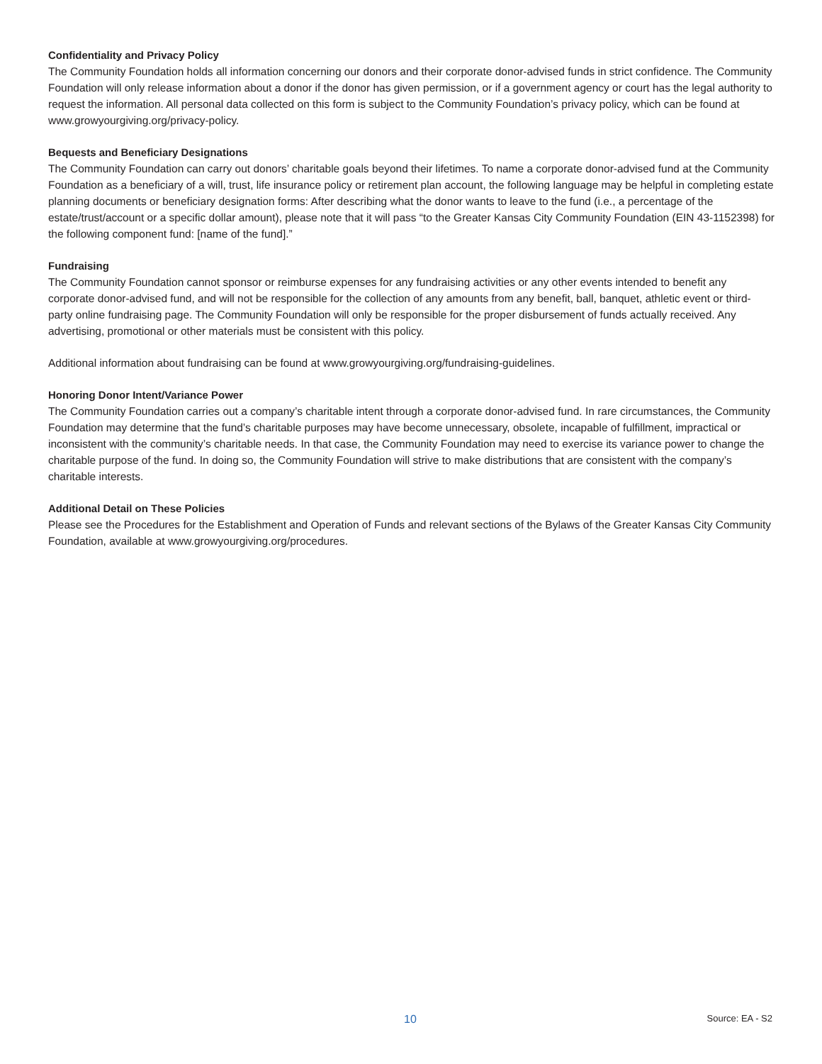Confidentiality and Privacy Policy
The Community Foundation holds all information concerning our donors and their corporate donor-advised funds in strict confidence. The Community Foundation will only release information about a donor if the donor has given permission, or if a government agency or court has the legal authority to request the information. All personal data collected on this form is subject to the Community Foundation’s privacy policy, which can be found at www.growyourgiving.org/privacy-policy.
Bequests and Beneficiary Designations
The Community Foundation can carry out donors’ charitable goals beyond their lifetimes. To name a corporate donor-advised fund at the Community Foundation as a beneficiary of a will, trust, life insurance policy or retirement plan account, the following language may be helpful in completing estate planning documents or beneficiary designation forms: After describing what the donor wants to leave to the fund (i.e., a percentage of the estate/trust/account or a specific dollar amount), please note that it will pass “to the Greater Kansas City Community Foundation (EIN 43-1152398) for the following component fund: [name of the fund].”
Fundraising
The Community Foundation cannot sponsor or reimburse expenses for any fundraising activities or any other events intended to benefit any corporate donor-advised fund, and will not be responsible for the collection of any amounts from any benefit, ball, banquet, athletic event or third-party online fundraising page. The Community Foundation will only be responsible for the proper disbursement of funds actually received. Any advertising, promotional or other materials must be consistent with this policy.
Additional information about fundraising can be found at www.growyourgiving.org/fundraising-guidelines.
Honoring Donor Intent/Variance Power
The Community Foundation carries out a company’s charitable intent through a corporate donor-advised fund. In rare circumstances, the Community Foundation may determine that the fund’s charitable purposes may have become unnecessary, obsolete, incapable of fulfillment, impractical or inconsistent with the community’s charitable needs. In that case, the Community Foundation may need to exercise its variance power to change the charitable purpose of the fund. In doing so, the Community Foundation will strive to make distributions that are consistent with the company’s charitable interests.
Additional Detail on These Policies
Please see the Procedures for the Establishment and Operation of Funds and relevant sections of the Bylaws of the Greater Kansas City Community Foundation, available at www.growyourgiving.org/procedures.
10 Source: EA - S2